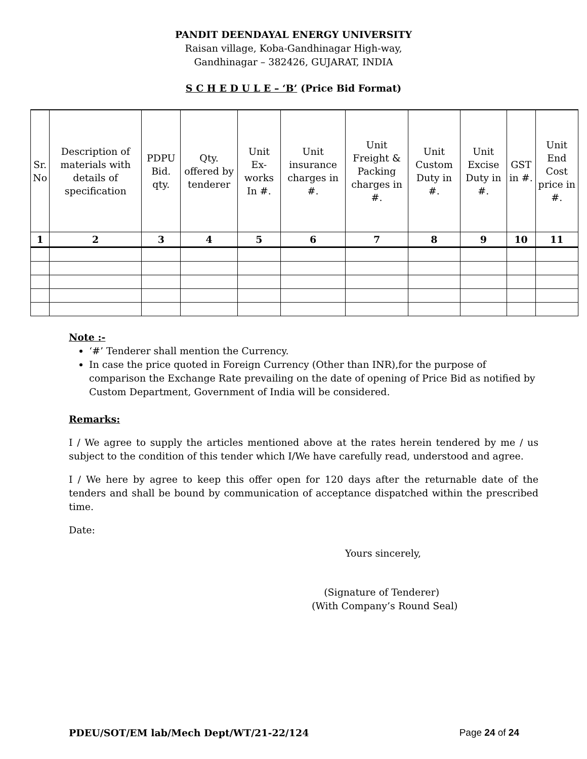PANDIT DEENDAYAL ENERGY UNIVERSITY
Raisan village, Koba-Gandhinagar High-way,
Gandhinagar – 382426, GUJARAT, INDIA
S C H E D U L E – ‘B’ (Price Bid Format)
| Sr. No | Description of materials with details of specification | PDPU Bid. qty. | Qty. offered by tenderer | Unit Ex-works In #. | Unit insurance charges in #. | Unit Freight & Packing charges in #. | Unit Custom Duty in #. | Unit Excise Duty in #. | GST in #. | Unit End Cost price in #. |
| --- | --- | --- | --- | --- | --- | --- | --- | --- | --- | --- |
| 1 | 2 | 3 | 4 | 5 | 6 | 7 | 8 | 9 | 10 | 11 |
Note :-
‘#’ Tenderer shall mention the Currency.
In case the price quoted in Foreign Currency (Other than INR),for the purpose of comparison the Exchange Rate prevailing on the date of opening of Price Bid as notified by Custom Department, Government of India will be considered.
Remarks:
I / We agree to supply the articles mentioned above at the rates herein tendered by me / us subject to the condition of this tender which I/We have carefully read, understood and agree.
I / We here by agree to keep this offer open for 120 days after the returnable date of the tenders and shall be bound by communication of acceptance dispatched within the prescribed time.
Date:
Yours sincerely,
(Signature of Tenderer)
(With Company’s Round Seal)
PDEU/SOT/EM lab/Mech Dept/WT/21-22/124 Page 24 of 24